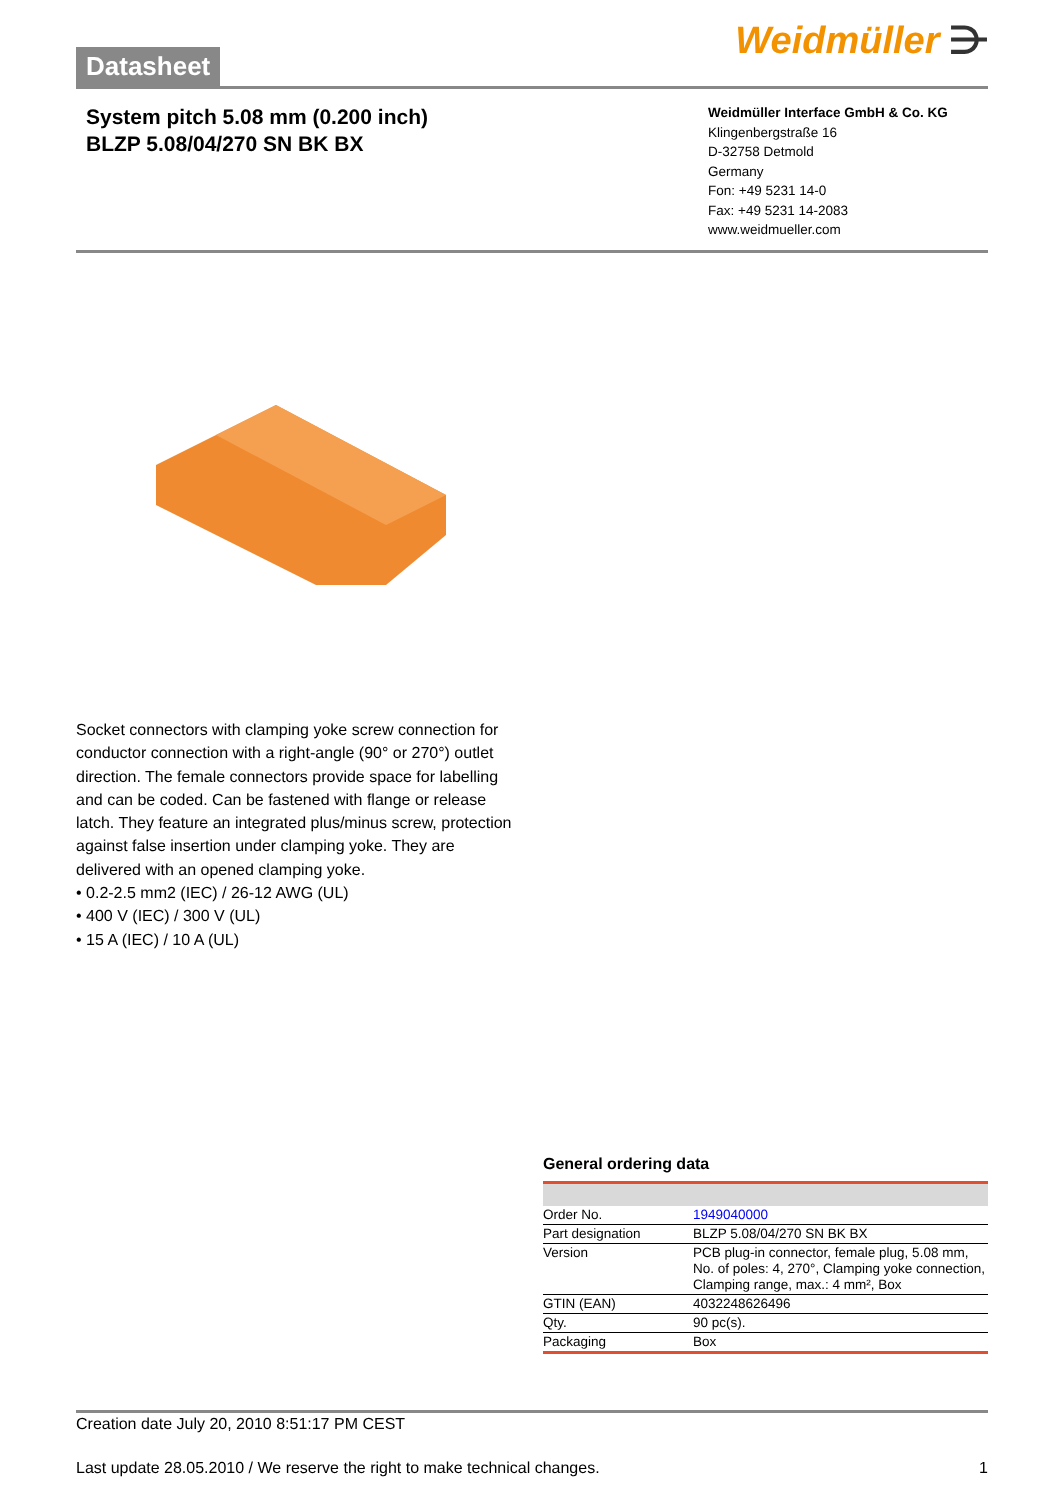Datasheet
Weidmüller ⋺
System pitch 5.08 mm (0.200 inch)
BLZP 5.08/04/270 SN BK BX
Weidmüller Interface GmbH & Co. KG
Klingenbergstraße 16
D-32758 Detmold
Germany
Fon: +49 5231 14-0
Fax: +49 5231 14-2083
www.weidmueller.com
Socket connectors with clamping yoke screw connection for conductor connection with a right-angle (90° or 270°) outlet direction. The female connectors provide space for labelling and can be coded. Can be fastened with flange or release latch. They feature an integrated plus/minus screw, protection against false insertion under clamping yoke. They are delivered with an opened clamping yoke.
• 0.2-2.5 mm2 (IEC) / 26-12 AWG (UL)
• 400 V (IEC) / 300 V (UL)
• 15 A (IEC) / 10 A (UL)
General ordering data
| Order No. | 1949040000 |
| Part designation | BLZP 5.08/04/270 SN BK BX |
| Version | PCB plug-in connector, female plug, 5.08 mm, No. of poles: 4, 270°, Clamping yoke connection, Clamping range, max.: 4 mm², Box |
| GTIN (EAN) | 4032248626496 |
| Qty. | 90 pc(s). |
| Packaging | Box |
Creation date July 20, 2010 8:51:17 PM CEST
Last update 28.05.2010 / We reserve the right to make technical changes. 1